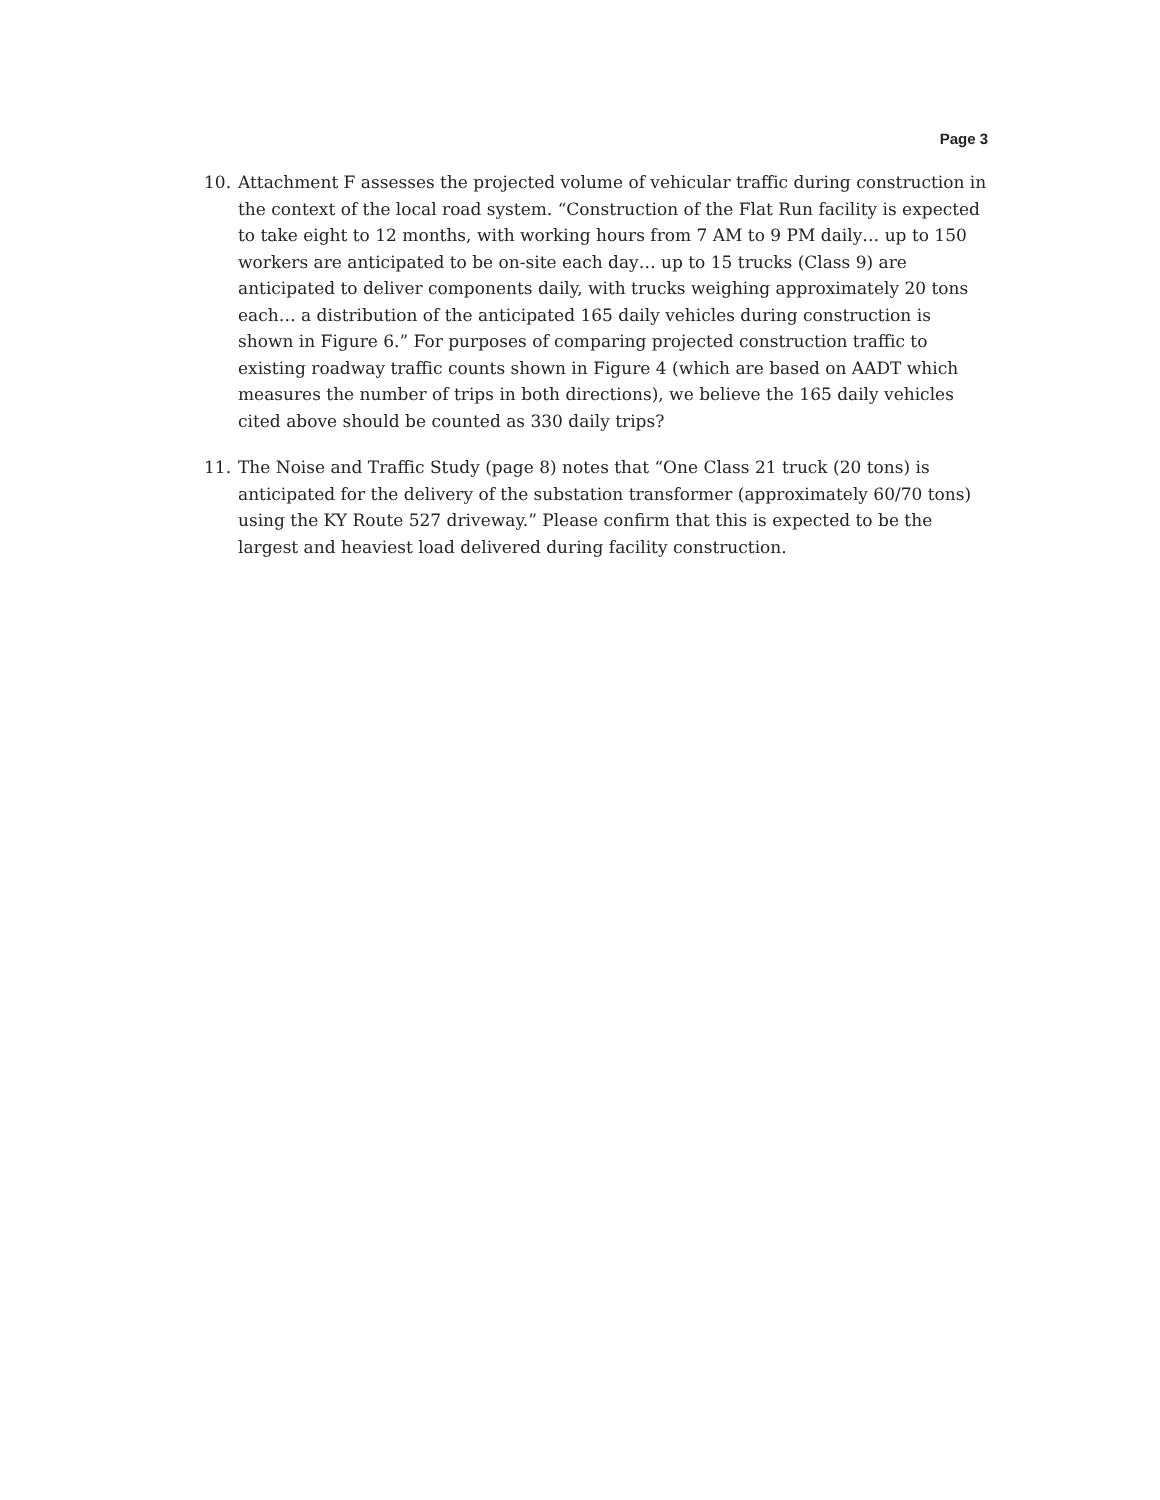Page 3
10. Attachment F assesses the projected volume of vehicular traffic during construction in the context of the local road system. “Construction of the Flat Run facility is expected to take eight to 12 months, with working hours from 7 AM to 9 PM daily… up to 150 workers are anticipated to be on-site each day… up to 15 trucks (Class 9) are anticipated to deliver components daily, with trucks weighing approximately 20 tons each… a distribution of the anticipated 165 daily vehicles during construction is shown in Figure 6.” For purposes of comparing projected construction traffic to existing roadway traffic counts shown in Figure 4 (which are based on AADT which measures the number of trips in both directions), we believe the 165 daily vehicles cited above should be counted as 330 daily trips?
11. The Noise and Traffic Study (page 8) notes that “One Class 21 truck (20 tons) is anticipated for the delivery of the substation transformer (approximately 60/70 tons) using the KY Route 527 driveway.” Please confirm that this is expected to be the largest and heaviest load delivered during facility construction.